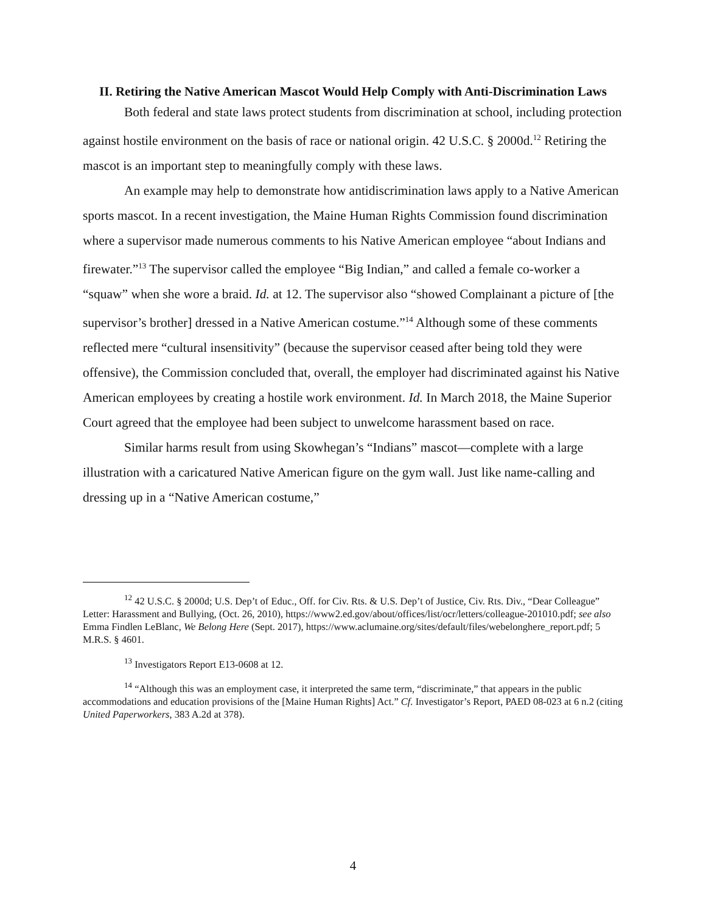II. Retiring the Native American Mascot Would Help Comply with Anti-Discrimination Laws
Both federal and state laws protect students from discrimination at school, including protection against hostile environment on the basis of race or national origin. 42 U.S.C. § 2000d.<sup>12</sup> Retiring the mascot is an important step to meaningfully comply with these laws.
An example may help to demonstrate how antidiscrimination laws apply to a Native American sports mascot. In a recent investigation, the Maine Human Rights Commission found discrimination where a supervisor made numerous comments to his Native American employee “about Indians and firewater.”<sup>13</sup> The supervisor called the employee “Big Indian,” and called a female co-worker a “squaw” when she wore a braid. Id. at 12. The supervisor also “showed Complainant a picture of [the supervisor’s brother] dressed in a Native American costume.”<sup>14</sup> Although some of these comments reflected mere “cultural insensitivity” (because the supervisor ceased after being told they were offensive), the Commission concluded that, overall, the employer had discriminated against his Native American employees by creating a hostile work environment. Id. In March 2018, the Maine Superior Court agreed that the employee had been subject to unwelcome harassment based on race.
Similar harms result from using Skowhegan’s “Indians” mascot—complete with a large illustration with a caricatured Native American figure on the gym wall. Just like name-calling and dressing up in a “Native American costume,”
<sup>12</sup> 42 U.S.C. § 2000d; U.S. Dep’t of Educ., Off. for Civ. Rts. & U.S. Dep’t of Justice, Civ. Rts. Div., “Dear Colleague” Letter: Harassment and Bullying, (Oct. 26, 2010), https://www2.ed.gov/about/offices/list/ocr/letters/colleague-201010.pdf; see also Emma Findlen LeBlanc, We Belong Here (Sept. 2017), https://www.aclumaine.org/sites/default/files/webelonghere_report.pdf; 5 M.R.S. § 4601.
<sup>13</sup> Investigators Report E13-0608 at 12.
<sup>14</sup> “Although this was an employment case, it interpreted the same term, “discriminate,” that appears in the public accommodations and education provisions of the [Maine Human Rights] Act.” Cf. Investigator’s Report, PAED 08-023 at 6 n.2 (citing United Paperworkers, 383 A.2d at 378).
4